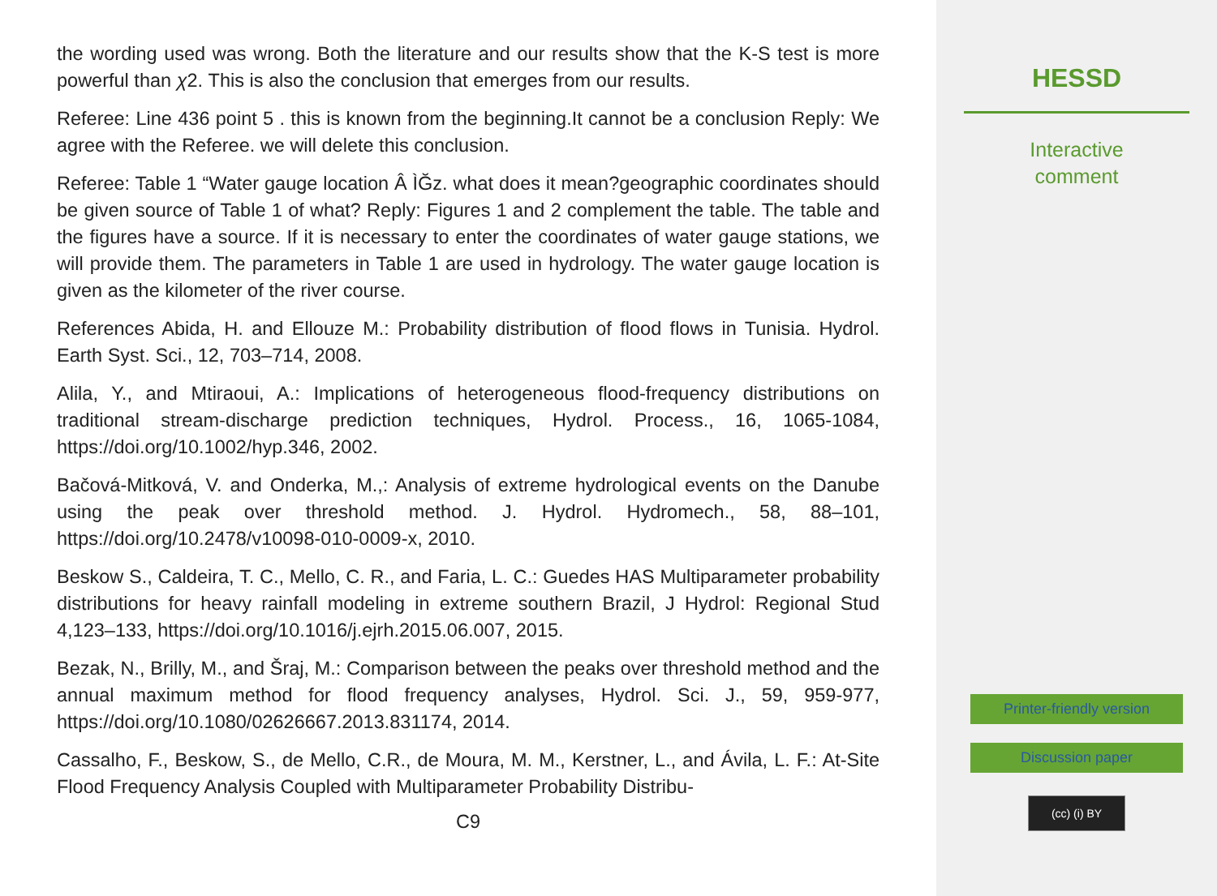the wording used was wrong. Both the literature and our results show that the K-S test is more powerful than χ2. This is also the conclusion that emerges from our results.
Referee: Line 436 point 5 . this is known from the beginning.It cannot be a conclusion Reply: We agree with the Referee. we will delete this conclusion.
Referee: Table 1 “Water gauge location Â ÌĞz. what does it mean?geographic coordinates should be given source of Table 1 of what? Reply: Figures 1 and 2 complement the table. The table and the figures have a source. If it is necessary to enter the coordinates of water gauge stations, we will provide them. The parameters in Table 1 are used in hydrology. The water gauge location is given as the kilometer of the river course.
References Abida, H. and Ellouze M.: Probability distribution of flood flows in Tunisia. Hydrol. Earth Syst. Sci., 12, 703–714, 2008.
Alila, Y., and Mtiraoui, A.: Implications of heterogeneous flood-frequency distributions on traditional stream-discharge prediction techniques, Hydrol. Process., 16, 1065-1084, https://doi.org/10.1002/hyp.346, 2002.
Bačová-Mitková, V. and Onderka, M.,: Analysis of extreme hydrological events on the Danube using the peak over threshold method. J. Hydrol. Hydromech., 58, 88–101, https://doi.org/10.2478/v10098-010-0009-x, 2010.
Beskow S., Caldeira, T. C., Mello, C. R., and Faria, L. C.: Guedes HAS Multiparameter probability distributions for heavy rainfall modeling in extreme southern Brazil, J Hydrol: Regional Stud 4,123–133, https://doi.org/10.1016/j.ejrh.2015.06.007, 2015.
Bezak, N., Brilly, M., and Šraj, M.: Comparison between the peaks over threshold method and the annual maximum method for flood frequency analyses, Hydrol. Sci. J., 59, 959-977, https://doi.org/10.1080/02626667.2013.831174, 2014.
Cassalho, F., Beskow, S., de Mello, C.R., de Moura, M. M., Kerstner, L., and Ávila, L. F.: At-Site Flood Frequency Analysis Coupled with Multiparameter Probability Distribu-
C9
HESSD
Interactive
comment
Printer-friendly version
Discussion paper
(cc) (i) BY